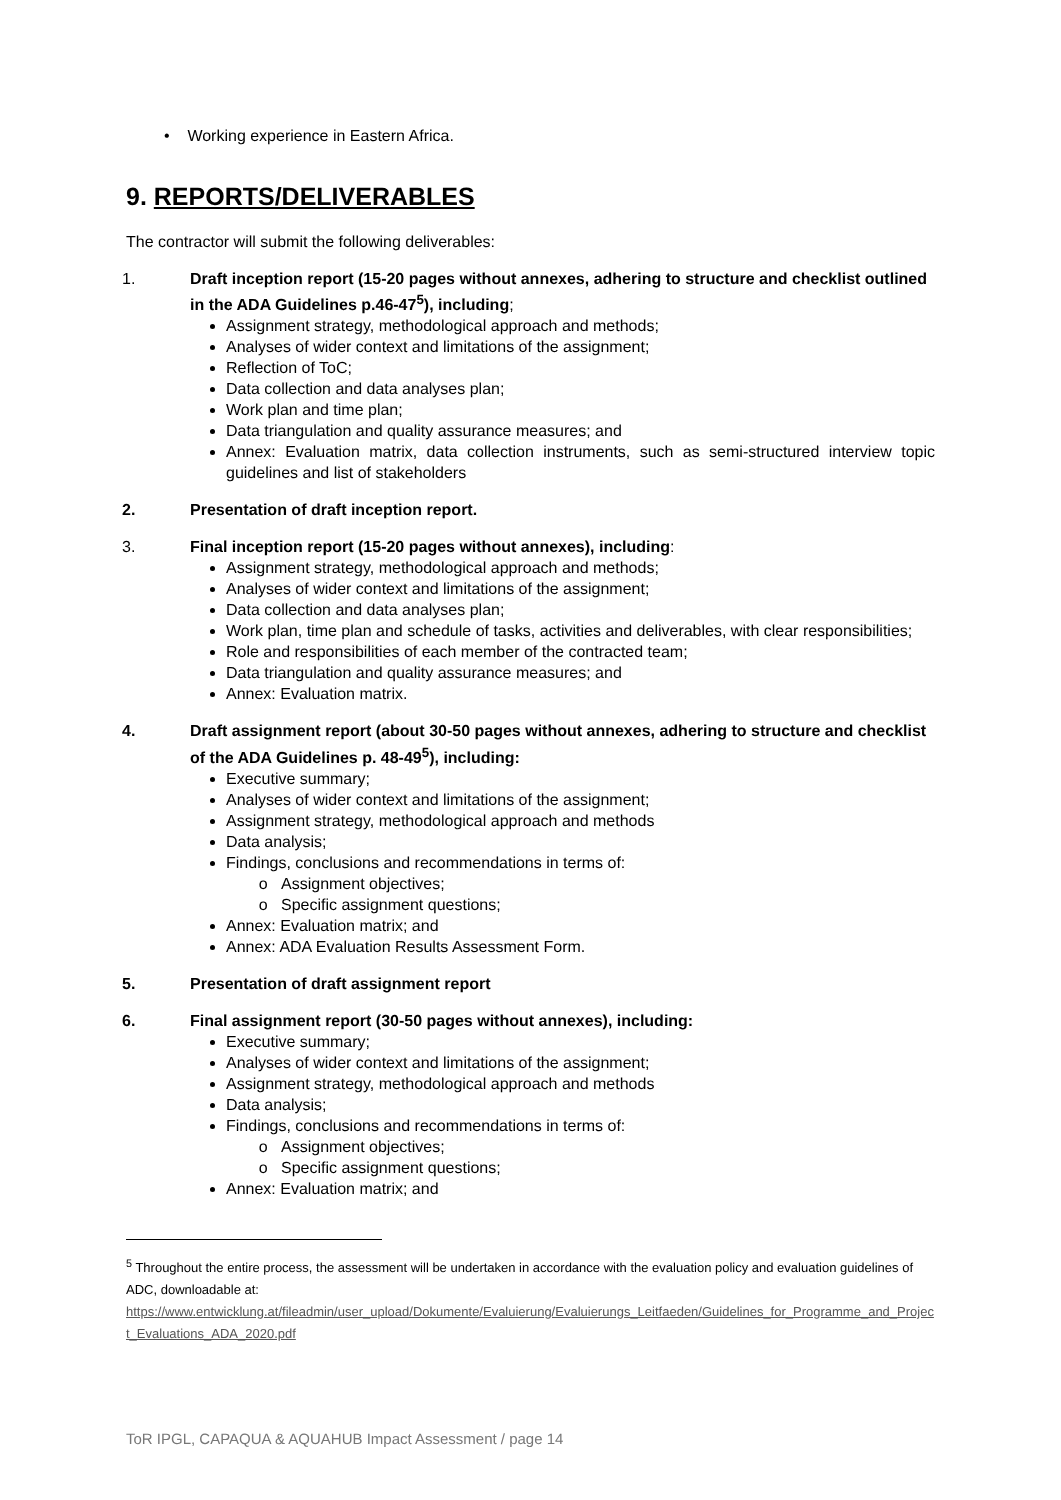• Working experience in Eastern Africa.
9. REPORTS/DELIVERABLES
The contractor will submit the following deliverables:
1. Draft inception report (15-20 pages without annexes, adhering to structure and checklist outlined in the ADA Guidelines p.46-47<sup>5</sup>), including;
Assignment strategy, methodological approach and methods;
Analyses of wider context and limitations of the assignment;
Reflection of ToC;
Data collection and data analyses plan;
Work plan and time plan;
Data triangulation and quality assurance measures; and
Annex: Evaluation matrix, data collection instruments, such as semi-structured interview topic guidelines and list of stakeholders
2. Presentation of draft inception report.
3. Final inception report (15-20 pages without annexes), including:
Assignment strategy, methodological approach and methods;
Analyses of wider context and limitations of the assignment;
Data collection and data analyses plan;
Work plan, time plan and schedule of tasks, activities and deliverables, with clear responsibilities;
Role and responsibilities of each member of the contracted team;
Data triangulation and quality assurance measures; and
Annex: Evaluation matrix.
4. Draft assignment report (about 30-50 pages without annexes, adhering to structure and checklist of the ADA Guidelines p. 48-49<sup>5</sup>), including:
Executive summary;
Analyses of wider context and limitations of the assignment;
Assignment strategy, methodological approach and methods
Data analysis;
Findings, conclusions and recommendations in terms of:
Assignment objectives;
Specific assignment questions;
Annex: Evaluation matrix; and
Annex: ADA Evaluation Results Assessment Form.
5. Presentation of draft assignment report
6. Final assignment report (30-50 pages without annexes), including:
Executive summary;
Analyses of wider context and limitations of the assignment;
Assignment strategy, methodological approach and methods
Data analysis;
Findings, conclusions and recommendations in terms of:
Assignment objectives;
Specific assignment questions;
Annex: Evaluation matrix; and
<sup>5</sup> Throughout the entire process, the assessment will be undertaken in accordance with the evaluation policy and evaluation guidelines of ADC, downloadable at:
https://www.entwicklung.at/fileadmin/user_upload/Dokumente/Evaluierung/Evaluierungs_Leitfaeden/Guidelines_for_Programme_and_Project_Evaluations_ADA_2020.pdf
ToR IPGL, CAPAQUA & AQUAHUB Impact Assessment / page 14